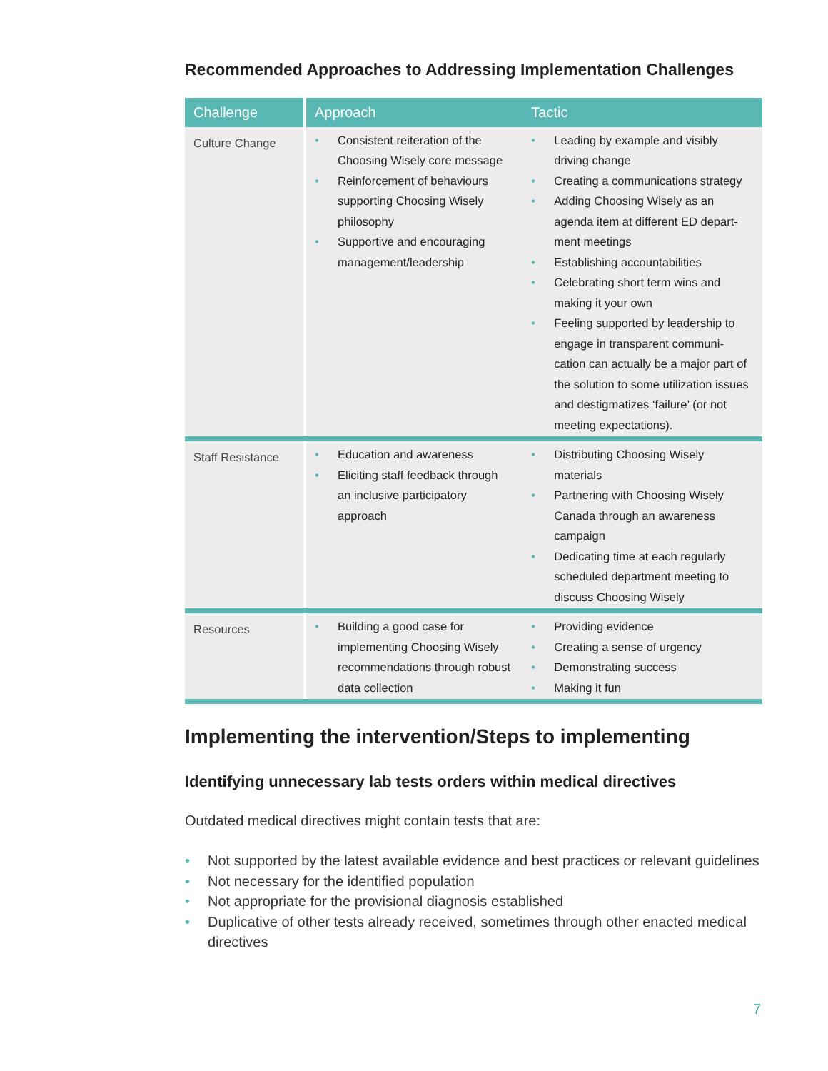Recommended Approaches to Addressing Implementation Challenges
| Challenge | Approach | Tactic |
| --- | --- | --- |
| Culture Change | • Consistent reiteration of the Choosing Wisely core message • Reinforcement of behaviours supporting Choosing Wisely philosophy • Supportive and encouraging management/leadership | • Leading by example and visibly driving change • Creating a communications strategy • Adding Choosing Wisely as an agenda item at different ED depart-ment meetings • Establishing accountabilities • Celebrating short term wins and making it your own • Feeling supported by leadership to engage in transparent communi-cation can actually be a major part of the solution to some utilization issues and destigmatizes ‘failure’ (or not meeting expectations). |
| Staff Resistance | • Education and awareness • Eliciting staff feedback through an inclusive participatory approach | • Distributing Choosing Wisely materials • Partnering with Choosing Wisely Canada through an awareness campaign • Dedicating time at each regularly scheduled department meeting to discuss Choosing Wisely |
| Resources | • Building a good case for implementing Choosing Wisely recommendations through robust data collection | • Providing evidence • Creating a sense of urgency • Demonstrating success • Making it fun |
Implementing the intervention/Steps to implementing
Identifying unnecessary lab tests orders within medical directives
Outdated medical directives might contain tests that are:
• Not supported by the latest available evidence and best practices or relevant guidelines
• Not necessary for the identified population
• Not appropriate for the provisional diagnosis established
• Duplicative of other tests already received, sometimes through other enacted medical directives
7